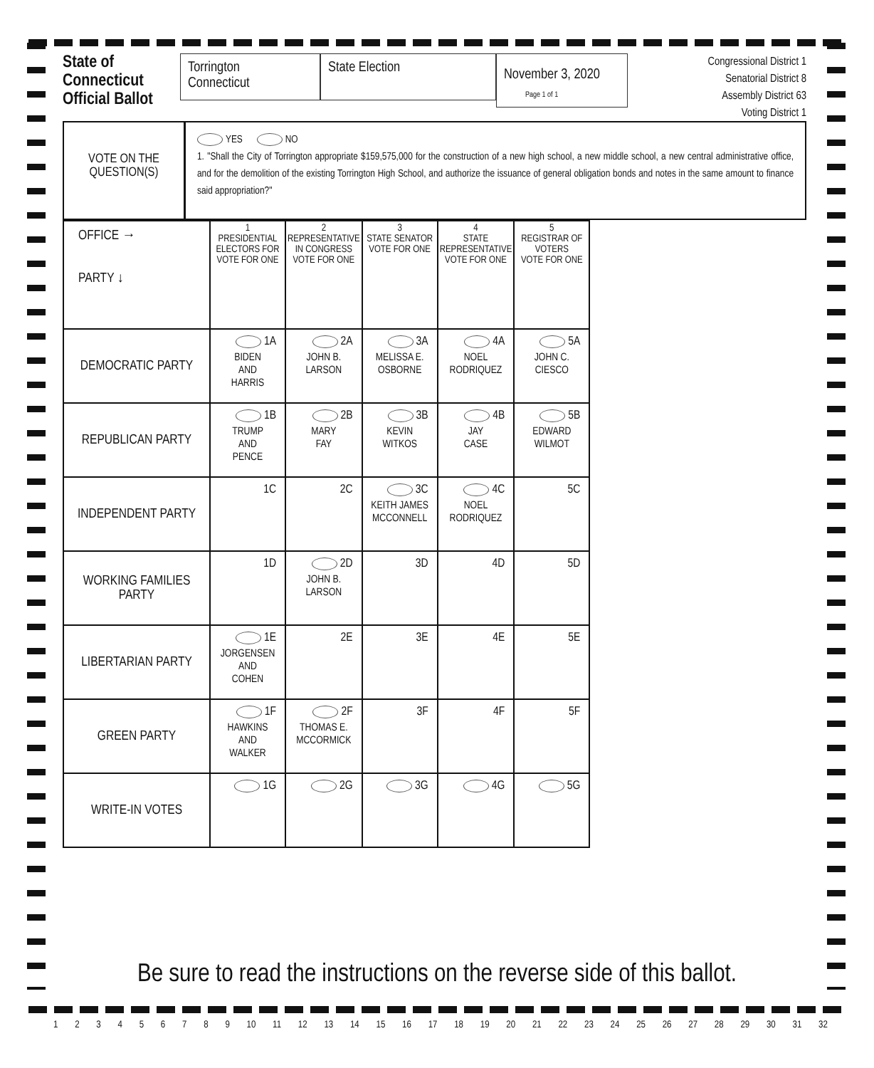State of Connecticut Official Ballot
Torrington
Connecticut
State Election
November 3, 2020
Page 1 of 1
Congressional District 1
Senatorial District 8
Assembly District 63
Voting District 1
VOTE ON THE
QUESTION(S)
YES NO
1. "Shall the City of Torrington appropriate $159,575,000 for the construction of a new high school, a new middle school, a new central administrative office, and for the demolition of the existing Torrington High School, and authorize the issuance of general obligation bonds and notes in the same amount to finance said appropriation?"
| OFFICE → PARTY ↓ | 1 PRESIDENTIAL ELECTORS FOR VOTE FOR ONE | 2 REPRESENTATIVE IN CONGRESS VOTE FOR ONE | 3 STATE SENATOR VOTE FOR ONE | 4 STATE REPRESENTATIVE VOTE FOR ONE | 5 REGISTRAR OF VOTERS VOTE FOR ONE |
| DEMOCRATIC PARTY | 1A BIDEN AND HARRIS | 2A JOHN B. LARSON | 3A MELISSA E. OSBORNE | 4A NOEL RODRIQUEZ | 5A JOHN C. CIESCO |
| REPUBLICAN PARTY | 1B TRUMP AND PENCE | 2B MARY FAY | 3B KEVIN WITKOS | 4B JAY CASE | 5B EDWARD WILMOT |
| INDEPENDENT PARTY | 1C | 2C | 3C KEITH JAMES MCCONNELL | 4C NOEL RODRIQUEZ | 5C |
| WORKING FAMILIES PARTY | 1D | 2D JOHN B. LARSON | 3D | 4D | 5D |
| LIBERTARIAN PARTY | 1E JORGENSEN AND COHEN | 2E | 3E | 4E | 5E |
| GREEN PARTY | 1F HAWKINS AND WALKER | 2F THOMAS E. MCCORMICK | 3F | 4F | 5F |
| WRITE-IN VOTES | 1G | 2G | 3G | 4G | 5G |
Be sure to read the instructions on the reverse side of this ballot.
1 2 3 4 5 6 7 8 9 10 11 12 13 14 15 16 17 18 19 20 21 22 23 24 25 26 27 28 29 30 31 32